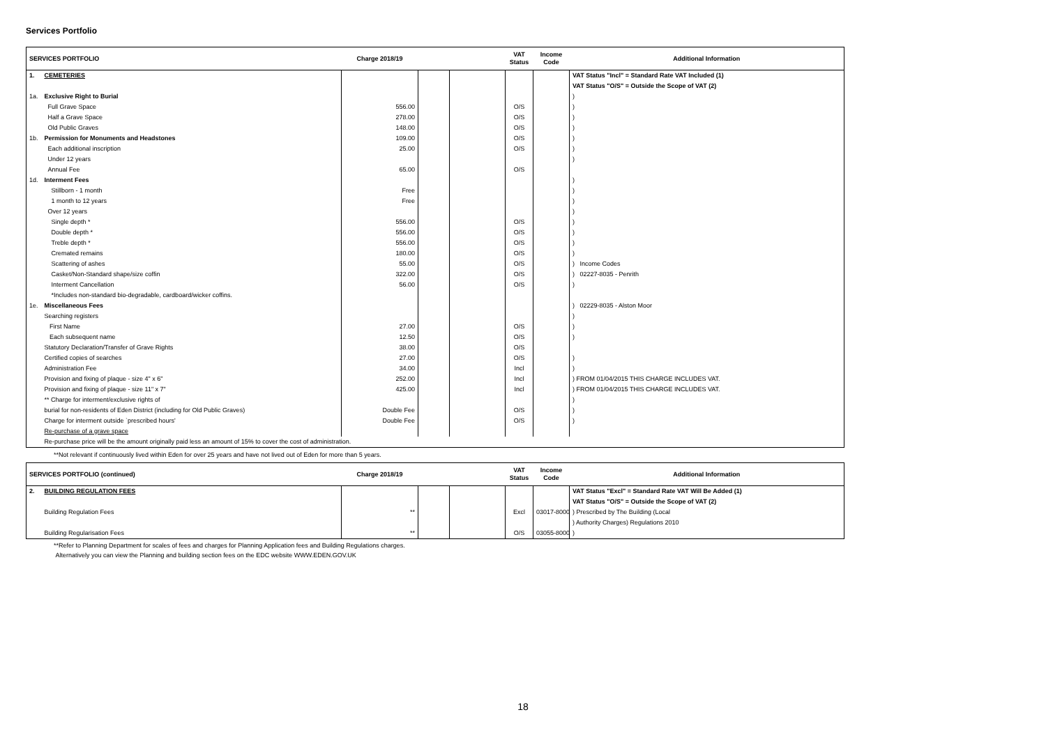Services Portfolio
| SERVICES PORTFOLIO | | Charge 2018/19 | | | VAT Status | Income Code | Additional Information |
| --- | --- | --- | --- | --- | --- | --- | --- |
| 1. | CEMETERIES | | | | | | VAT Status "Incl" = Standard Rate VAT Included (1) |
| | | | | | | | VAT Status "O/S" = Outside the Scope of VAT (2) |
| 1a. | Exclusive Right to Burial | | | | | | ) |
| | Full Grave Space | 556.00 | | | O/S | | ) |
| | Half a Grave Space | 278.00 | | | O/S | | ) |
| | Old Public Graves | 148.00 | | | O/S | | ) |
| 1b. | Permission for Monuments and Headstones | 109.00 | | | O/S | | ) |
| | Each additional inscription | 25.00 | | | O/S | | ) |
| | Under 12 years | | | | | | ) |
| | Annual Fee | 65.00 | | | O/S | | |
| 1d. | Interment Fees | | | | | | ) |
| | Stillborn - 1 month | Free | | | | | ) |
| | 1 month to 12 years | Free | | | | | ) |
| | Over 12 years | | | | | | ) |
| | Single depth * | 556.00 | | | O/S | | ) |
| | Double depth * | 556.00 | | | O/S | | ) |
| | Treble depth * | 556.00 | | | O/S | | ) |
| | Cremated remains | 180.00 | | | O/S | | ) |
| | Scattering of ashes | 55.00 | | | O/S | | ) Income Codes |
| | Casket/Non-Standard shape/size coffin | 322.00 | | | O/S | | ) 02227-8035 - Penrith |
| | Interment Cancellation | 56.00 | | | O/S | | ) |
| | *Includes non-standard bio-degradable, cardboard/wicker coffins. | | | | | | |
| 1e. | Miscellaneous Fees | | | | | | ) 02229-8035 - Alston Moor |
| | Searching registers | | | | | | ) |
| | First Name | 27.00 | | | O/S | | ) |
| | Each subsequent name | 12.50 | | | O/S | | ) |
| | Statutory Declaration/Transfer of Grave Rights | 38.00 | | | O/S | | |
| | Certified copies of searches | 27.00 | | | O/S | | ) |
| | Administration Fee | 34.00 | | | Incl | | ) |
| | Provision and fixing of plaque - size 4" x 6" | 252.00 | | | Incl | | ) FROM 01/04/2015 THIS CHARGE INCLUDES VAT. |
| | Provision and fixing of plaque - size 11" x 7" | 425.00 | | | Incl | | ) FROM 01/04/2015 THIS CHARGE INCLUDES VAT. |
| | ** Charge for interment/exclusive rights of | | | | | | ) |
| | burial for non-residents of Eden District (including for Old Public Graves) | Double Fee | | | O/S | | ) |
| | Charge for interment outside `prescribed hours' | Double Fee | | | O/S | | ) |
| | Re-purchase of a grave space | | | | | | |
| | Re-purchase price will be the amount originally paid less an amount of 15% to cover the cost of administration. | | | | | | |
**Not relevant if continuously lived within Eden for over 25 years and have not lived out of Eden for more than 5 years.
| SERVICES PORTFOLIO (continued) | | Charge 2018/19 | | | VAT Status | Income Code | Additional Information |
| --- | --- | --- | --- | --- | --- | --- | --- |
| 2. | BUILDING REGULATION FEES | | | | | | VAT Status "Excl" = Standard Rate VAT Will Be Added (1) |
| | | | | | | | VAT Status "O/S" = Outside the Scope of VAT (2) |
| | Building Regulation Fees | ** | | | Excl | 03017-8000 | ) Prescribed by The Building (Local |
| | | | | | | | ) Authority Charges) Regulations 2010 |
| | Building Regularisation Fees | ** | | | O/S | 03055-8000 | ) |
**Refer to Planning Department for scales of fees and charges for Planning Application fees and Building Regulations charges.
Alternatively you can view the Planning and building section fees on the EDC website WWW.EDEN.GOV.UK
18